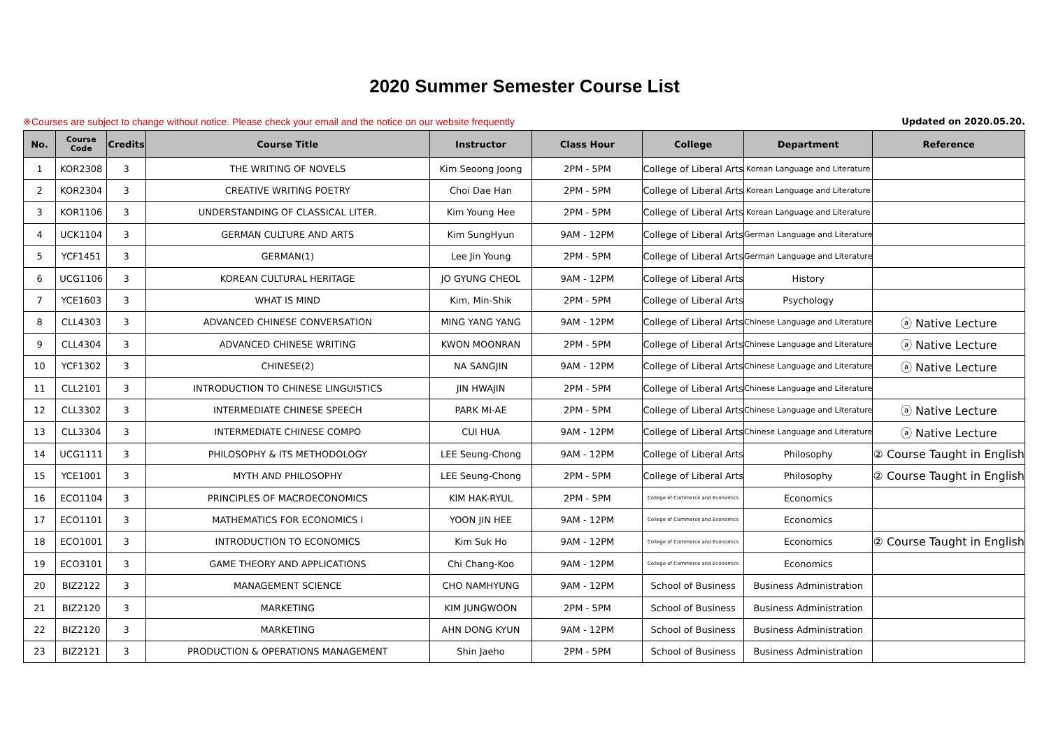2020 Summer Semester Course List
※Courses are subject to change without notice. Please check your email and the notice on our website frequently Updated on 2020.05.20.
| No. | Course Code | Credits | Course Title | Instructor | Class Hour | College | Department | Reference |
| --- | --- | --- | --- | --- | --- | --- | --- | --- |
| 1 | KOR2308 | 3 | THE WRITING OF NOVELS | Kim Seoong Joong | 2PM - 5PM | College of Liberal Arts | Korean Language and Literature | |
| 2 | KOR2304 | 3 | CREATIVE WRITING POETRY | Choi Dae Han | 2PM - 5PM | College of Liberal Arts | Korean Language and Literature | |
| 3 | KOR1106 | 3 | UNDERSTANDING OF CLASSICAL LITER. | Kim Young Hee | 2PM - 5PM | College of Liberal Arts | Korean Language and Literature | |
| 4 | UCK1104 | 3 | GERMAN CULTURE AND ARTS | Kim SungHyun | 9AM - 12PM | College of Liberal Arts | German Language and Literature | |
| 5 | YCF1451 | 3 | GERMAN(1) | Lee Jin Young | 2PM - 5PM | College of Liberal Arts | German Language and Literature | |
| 6 | UCG1106 | 3 | KOREAN CULTURAL HERITAGE | JO GYUNG CHEOL | 9AM - 12PM | College of Liberal Arts | History | |
| 7 | YCE1603 | 3 | WHAT IS MIND | Kim, Min-Shik | 2PM - 5PM | College of Liberal Arts | Psychology | |
| 8 | CLL4303 | 3 | ADVANCED CHINESE CONVERSATION | MING YANG YANG | 9AM - 12PM | College of Liberal Arts | Chinese Language and Literature | ⓐ Native Lecture |
| 9 | CLL4304 | 3 | ADVANCED CHINESE WRITING | KWON MOONRAN | 2PM - 5PM | College of Liberal Arts | Chinese Language and Literature | ⓐ Native Lecture |
| 10 | YCF1302 | 3 | CHINESE(2) | NA SANGJIN | 9AM - 12PM | College of Liberal Arts | Chinese Language and Literature | ⓐ Native Lecture |
| 11 | CLL2101 | 3 | INTRODUCTION TO CHINESE LINGUISTICS | JIN HWAJIN | 2PM - 5PM | College of Liberal Arts | Chinese Language and Literature | |
| 12 | CLL3302 | 3 | INTERMEDIATE CHINESE SPEECH | PARK MI-AE | 2PM - 5PM | College of Liberal Arts | Chinese Language and Literature | ⓐ Native Lecture |
| 13 | CLL3304 | 3 | INTERMEDIATE CHINESE COMPO | CUI HUA | 9AM - 12PM | College of Liberal Arts | Chinese Language and Literature | ⓐ Native Lecture |
| 14 | UCG1111 | 3 | PHILOSOPHY & ITS METHODOLOGY | LEE Seung-Chong | 9AM - 12PM | College of Liberal Arts | Philosophy | ② Course Taught in English |
| 15 | YCE1001 | 3 | MYTH AND PHILOSOPHY | LEE Seung-Chong | 2PM - 5PM | College of Liberal Arts | Philosophy | ② Course Taught in English |
| 16 | ECO1104 | 3 | PRINCIPLES OF MACROECONOMICS | KIM HAK-RYUL | 2PM - 5PM | College of Commerce and Economics | Economics | |
| 17 | ECO1101 | 3 | MATHEMATICS FOR ECONOMICS I | YOON JIN HEE | 9AM - 12PM | College of Commerce and Economics | Economics | |
| 18 | ECO1001 | 3 | INTRODUCTION TO ECONOMICS | Kim Suk Ho | 9AM - 12PM | College of Commerce and Economics | Economics | ② Course Taught in English |
| 19 | ECO3101 | 3 | GAME THEORY AND APPLICATIONS | Chi Chang-Koo | 9AM - 12PM | College of Commerce and Economics | Economics | |
| 20 | BIZ2122 | 3 | MANAGEMENT SCIENCE | CHO NAMHYUNG | 9AM - 12PM | School of Business | Business Administration | |
| 21 | BIZ2120 | 3 | MARKETING | KIM JUNGWOON | 2PM - 5PM | School of Business | Business Administration | |
| 22 | BIZ2120 | 3 | MARKETING | AHN DONG KYUN | 9AM - 12PM | School of Business | Business Administration | |
| 23 | BIZ2121 | 3 | PRODUCTION & OPERATIONS MANAGEMENT | Shin Jaeho | 2PM - 5PM | School of Business | Business Administration | |